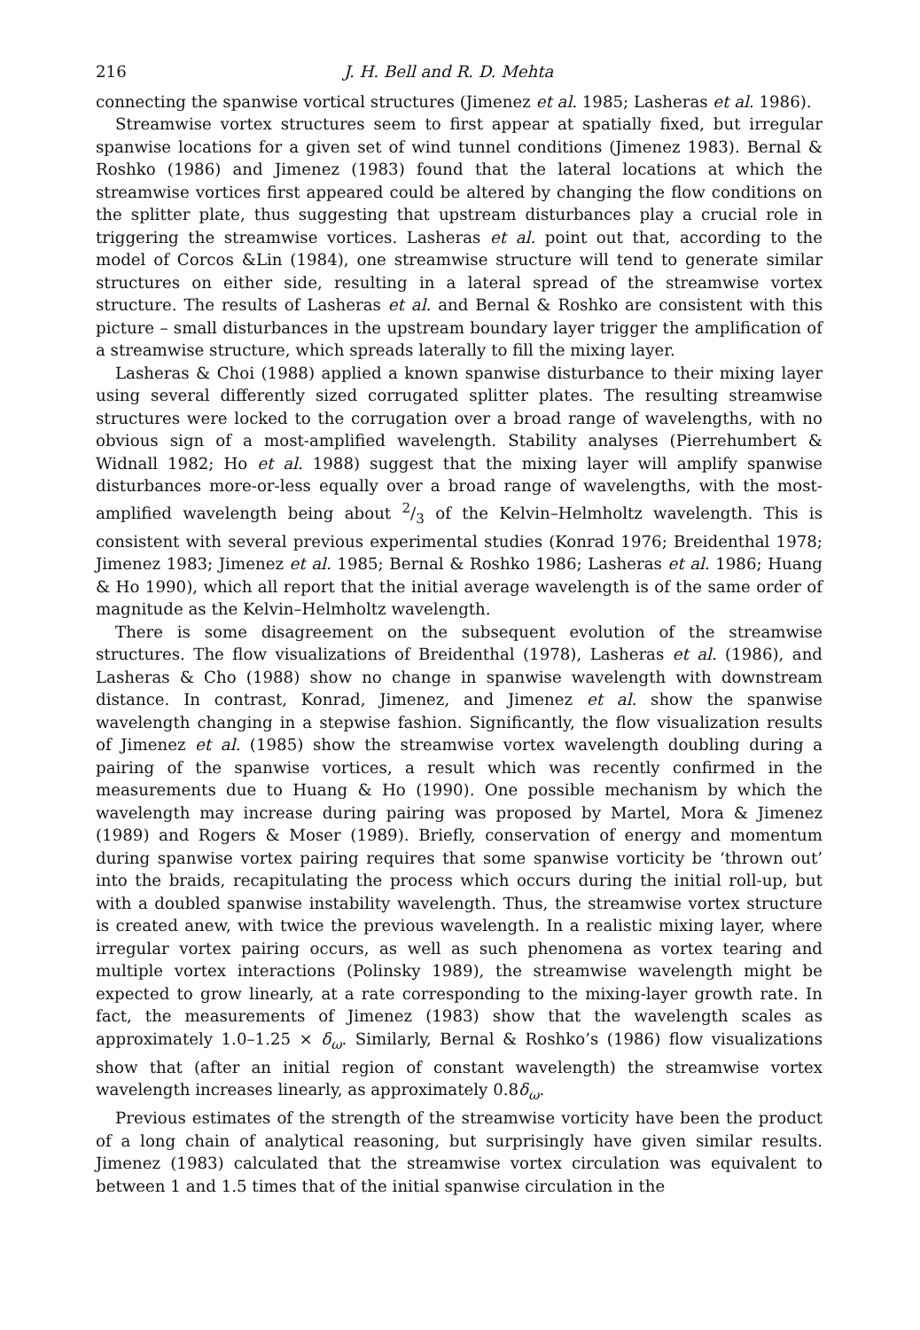216 J. H. Bell and R. D. Mehta
connecting the spanwise vortical structures (Jimenez et al. 1985; Lasheras et al. 1986).
Streamwise vortex structures seem to first appear at spatially fixed, but irregular spanwise locations for a given set of wind tunnel conditions (Jimenez 1983). Bernal & Roshko (1986) and Jimenez (1983) found that the lateral locations at which the streamwise vortices first appeared could be altered by changing the flow conditions on the splitter plate, thus suggesting that upstream disturbances play a crucial role in triggering the streamwise vortices. Lasheras et al. point out that, according to the model of Corcos &Lin (1984), one streamwise structure will tend to generate similar structures on either side, resulting in a lateral spread of the streamwise vortex structure. The results of Lasheras et al. and Bernal & Roshko are consistent with this picture – small disturbances in the upstream boundary layer trigger the amplification of a streamwise structure, which spreads laterally to fill the mixing layer.
Lasheras & Choi (1988) applied a known spanwise disturbance to their mixing layer using several differently sized corrugated splitter plates. The resulting streamwise structures were locked to the corrugation over a broad range of wavelengths, with no obvious sign of a most-amplified wavelength. Stability analyses (Pierrehumbert & Widnall 1982; Ho et al. 1988) suggest that the mixing layer will amplify spanwise disturbances more-or-less equally over a broad range of wavelengths, with the most-amplified wavelength being about 2/3 of the Kelvin–Helmholtz wavelength. This is consistent with several previous experimental studies (Konrad 1976; Breidenthal 1978; Jimenez 1983; Jimenez et al. 1985; Bernal & Roshko 1986; Lasheras et al. 1986; Huang & Ho 1990), which all report that the initial average wavelength is of the same order of magnitude as the Kelvin–Helmholtz wavelength.
There is some disagreement on the subsequent evolution of the streamwise structures. The flow visualizations of Breidenthal (1978), Lasheras et al. (1986), and Lasheras & Cho (1988) show no change in spanwise wavelength with downstream distance. In contrast, Konrad, Jimenez, and Jimenez et al. show the spanwise wavelength changing in a stepwise fashion. Significantly, the flow visualization results of Jimenez et al. (1985) show the streamwise vortex wavelength doubling during a pairing of the spanwise vortices, a result which was recently confirmed in the measurements due to Huang & Ho (1990). One possible mechanism by which the wavelength may increase during pairing was proposed by Martel, Mora & Jimenez (1989) and Rogers & Moser (1989). Briefly, conservation of energy and momentum during spanwise vortex pairing requires that some spanwise vorticity be ‘thrown out’ into the braids, recapitulating the process which occurs during the initial roll-up, but with a doubled spanwise instability wavelength. Thus, the streamwise vortex structure is created anew, with twice the previous wavelength. In a realistic mixing layer, where irregular vortex pairing occurs, as well as such phenomena as vortex tearing and multiple vortex interactions (Polinsky 1989), the streamwise wavelength might be expected to grow linearly, at a rate corresponding to the mixing-layer growth rate. In fact, the measurements of Jimenez (1983) show that the wavelength scales as approximately 1.0–1.25 × δ<sub>ω</sub>. Similarly, Bernal & Roshko’s (1986) flow visualizations show that (after an initial region of constant wavelength) the streamwise vortex wavelength increases linearly, as approximately 0.8δ<sub>ω</sub>.
Previous estimates of the strength of the streamwise vorticity have been the product of a long chain of analytical reasoning, but surprisingly have given similar results. Jimenez (1983) calculated that the streamwise vortex circulation was equivalent to between 1 and 1.5 times that of the initial spanwise circulation in the